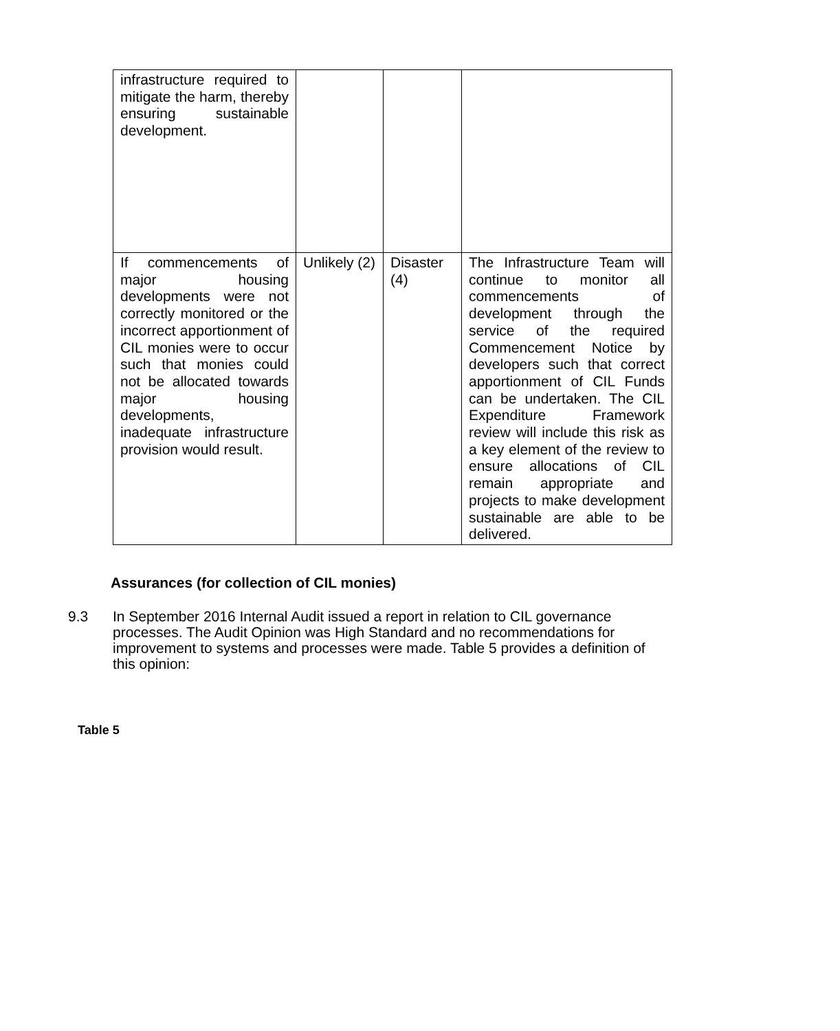| infrastructure required to mitigate the harm, thereby ensuring sustainable development. | | | |
| If commencements of major housing developments were not correctly monitored or the incorrect apportionment of CIL monies were to occur such that monies could not be allocated towards major housing developments, inadequate infrastructure provision would result. | Unlikely (2) | Disaster (4) | The Infrastructure Team will continue to monitor all commencements of development through the service of the required Commencement Notice by developers such that correct apportionment of CIL Funds can be undertaken. The CIL Expenditure Framework review will include this risk as a key element of the review to ensure allocations of CIL remain appropriate and projects to make development sustainable are able to be delivered. |
Assurances (for collection of CIL monies)
9.3 In September 2016 Internal Audit issued a report in relation to CIL governance processes. The Audit Opinion was High Standard and no recommendations for improvement to systems and processes were made. Table 5 provides a definition of this opinion:
Table 5